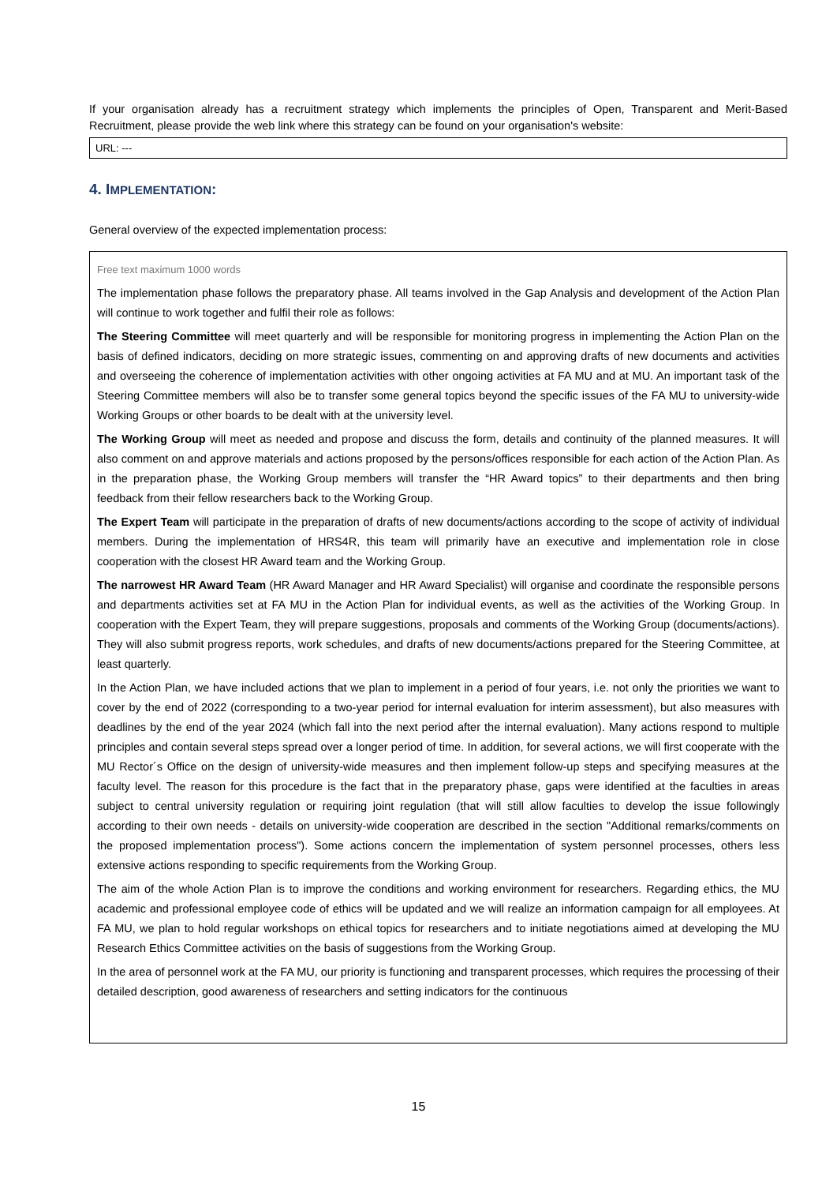If your organisation already has a recruitment strategy which implements the principles of Open, Transparent and Merit-Based Recruitment, please provide the web link where this strategy can be found on your organisation's website:
URL: ---
4. IMPLEMENTATION:
General overview of the expected implementation process:
Free text maximum 1000 words
The implementation phase follows the preparatory phase. All teams involved in the Gap Analysis and development of the Action Plan will continue to work together and fulfil their role as follows:
The Steering Committee will meet quarterly and will be responsible for monitoring progress in implementing the Action Plan on the basis of defined indicators, deciding on more strategic issues, commenting on and approving drafts of new documents and activities and overseeing the coherence of implementation activities with other ongoing activities at FA MU and at MU. An important task of the Steering Committee members will also be to transfer some general topics beyond the specific issues of the FA MU to university-wide Working Groups or other boards to be dealt with at the university level.
The Working Group will meet as needed and propose and discuss the form, details and continuity of the planned measures. It will also comment on and approve materials and actions proposed by the persons/offices responsible for each action of the Action Plan. As in the preparation phase, the Working Group members will transfer the “HR Award topics” to their departments and then bring feedback from their fellow researchers back to the Working Group.
The Expert Team will participate in the preparation of drafts of new documents/actions according to the scope of activity of individual members. During the implementation of HRS4R, this team will primarily have an executive and implementation role in close cooperation with the closest HR Award team and the Working Group.
The narrowest HR Award Team (HR Award Manager and HR Award Specialist) will organise and coordinate the responsible persons and departments activities set at FA MU in the Action Plan for individual events, as well as the activities of the Working Group. In cooperation with the Expert Team, they will prepare suggestions, proposals and comments of the Working Group (documents/actions). They will also submit progress reports, work schedules, and drafts of new documents/actions prepared for the Steering Committee, at least quarterly.
In the Action Plan, we have included actions that we plan to implement in a period of four years, i.e. not only the priorities we want to cover by the end of 2022 (corresponding to a two-year period for internal evaluation for interim assessment), but also measures with deadlines by the end of the year 2024 (which fall into the next period after the internal evaluation). Many actions respond to multiple principles and contain several steps spread over a longer period of time. In addition, for several actions, we will first cooperate with the MU Rector´s Office on the design of university-wide measures and then implement follow-up steps and specifying measures at the faculty level. The reason for this procedure is the fact that in the preparatory phase, gaps were identified at the faculties in areas subject to central university regulation or requiring joint regulation (that will still allow faculties to develop the issue followingly according to their own needs - details on university-wide cooperation are described in the section "Additional remarks/comments on the proposed implementation process"). Some actions concern the implementation of system personnel processes, others less extensive actions responding to specific requirements from the Working Group.
The aim of the whole Action Plan is to improve the conditions and working environment for researchers. Regarding ethics, the MU academic and professional employee code of ethics will be updated and we will realize an information campaign for all employees. At FA MU, we plan to hold regular workshops on ethical topics for researchers and to initiate negotiations aimed at developing the MU Research Ethics Committee activities on the basis of suggestions from the Working Group.
In the area of personnel work at the FA MU, our priority is functioning and transparent processes, which requires the processing of their detailed description, good awareness of researchers and setting indicators for the continuous
15